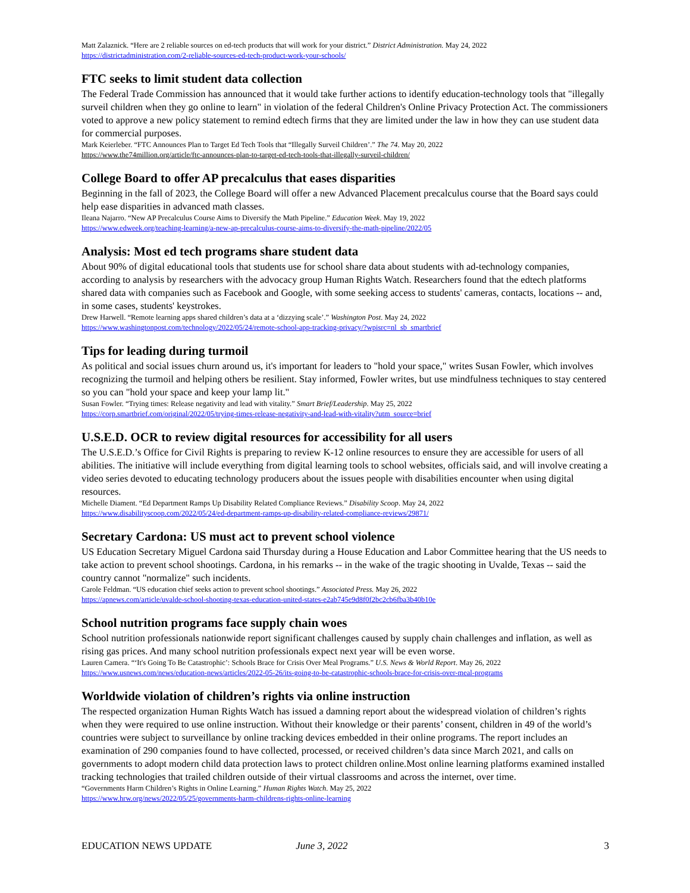Matt Zalaznick. “Here are 2 reliable sources on ed-tech products that will work for your district.” District Administration. May 24, 2022
https://districtadministration.com/2-reliable-sources-ed-tech-product-work-your-schools/
FTC seeks to limit student data collection
The Federal Trade Commission has announced that it would take further actions to identify education-technology tools that "illegally surveil children when they go online to learn" in violation of the federal Children's Online Privacy Protection Act. The commissioners voted to approve a new policy statement to remind edtech firms that they are limited under the law in how they can use student data for commercial purposes.
Mark Keierleber. “FTC Announces Plan to Target Ed Tech Tools that “Illegally Surveil Children’.” The 74. May 20, 2022
https://www.the74million.org/article/ftc-announces-plan-to-target-ed-tech-tools-that-illegally-surveil-children/
College Board to offer AP precalculus that eases disparities
Beginning in the fall of 2023, the College Board will offer a new Advanced Placement precalculus course that the Board says could help ease disparities in advanced math classes.
Ileana Najarro. “New AP Precalculus Course Aims to Diversify the Math Pipeline.” Education Week. May 19, 2022
https://www.edweek.org/teaching-learning/a-new-ap-precalculus-course-aims-to-diversify-the-math-pipeline/2022/05
Analysis: Most ed tech programs share student data
About 90% of digital educational tools that students use for school share data about students with ad-technology companies, according to analysis by researchers with the advocacy group Human Rights Watch. Researchers found that the edtech platforms shared data with companies such as Facebook and Google, with some seeking access to students' cameras, contacts, locations -- and, in some cases, students' keystrokes.
Drew Harwell. “Remote learning apps shared children’s data at a ‘dizzying scale’.” Washington Post. May 24, 2022
https://www.washingtonpost.com/technology/2022/05/24/remote-school-app-tracking-privacy/?wpisrc=nl_sb_smartbrief
Tips for leading during turmoil
As political and social issues churn around us, it's important for leaders to "hold your space," writes Susan Fowler, which involves recognizing the turmoil and helping others be resilient. Stay informed, Fowler writes, but use mindfulness techniques to stay centered so you can "hold your space and keep your lamp lit."
Susan Fowler. “Trying times: Release negativity and lead with vitality.” Smart Brief/Leadership. May 25, 2022
https://corp.smartbrief.com/original/2022/05/trying-times-release-negativity-and-lead-with-vitality?utm_source=brief
U.S.E.D. OCR to review digital resources for accessibility for all users
The U.S.E.D.’s Office for Civil Rights is preparing to review K-12 online resources to ensure they are accessible for users of all abilities. The initiative will include everything from digital learning tools to school websites, officials said, and will involve creating a video series devoted to educating technology producers about the issues people with disabilities encounter when using digital resources.
Michelle Diament. “Ed Department Ramps Up Disability Related Compliance Reviews.” Disability Scoop. May 24, 2022
https://www.disabilityscoop.com/2022/05/24/ed-department-ramps-up-disability-related-compliance-reviews/29871/
Secretary Cardona: US must act to prevent school violence
US Education Secretary Miguel Cardona said Thursday during a House Education and Labor Committee hearing that the US needs to take action to prevent school shootings. Cardona, in his remarks -- in the wake of the tragic shooting in Uvalde, Texas -- said the country cannot "normalize" such incidents.
Carole Feldman. “US education chief seeks action to prevent school shootings.” Associated Press. May 26, 2022
https://apnews.com/article/uvalde-school-shooting-texas-education-united-states-e2ab745e9d8f0f2bc2cb6fba3b40b10e
School nutrition programs face supply chain woes
School nutrition professionals nationwide report significant challenges caused by supply chain challenges and inflation, as well as rising gas prices. And many school nutrition professionals expect next year will be even worse.
Lauren Camera. “‘It's Going To Be Catastrophic’: Schools Brace for Crisis Over Meal Programs.” U.S. News & World Report. May 26, 2022
https://www.usnews.com/news/education-news/articles/2022-05-26/its-going-to-be-catastrophic-schools-brace-for-crisis-over-meal-programs
Worldwide violation of children’s rights via online instruction
The respected organization Human Rights Watch has issued a damning report about the widespread violation of children’s rights when they were required to use online instruction. Without their knowledge or their parents’ consent, children in 49 of the world’s countries were subject to surveillance by online tracking devices embedded in their online programs. The report includes an examination of 290 companies found to have collected, processed, or received children’s data since March 2021, and calls on governments to adopt modern child data protection laws to protect children online.Most online learning platforms examined installed tracking technologies that trailed children outside of their virtual classrooms and across the internet, over time.
“Governments Harm Children’s Rights in Online Learning.” Human Rights Watch. May 25, 2022
https://www.hrw.org/news/2022/05/25/governments-harm-childrens-rights-online-learning
EDUCATION NEWS UPDATE June 3, 2022 3